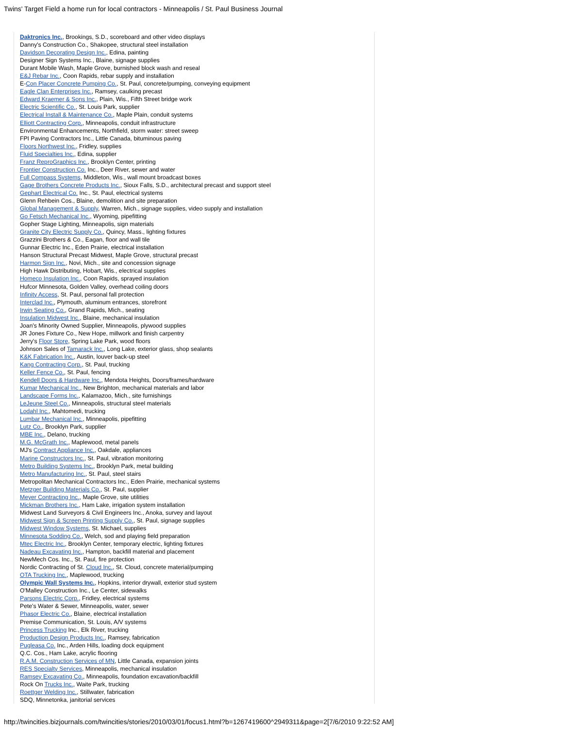Twins' Target Field a home run for local contractors - Minneapolis / St. Paul Business Journal
Daktronics Inc., Brookings, S.D., scoreboard and other video displays
Danny's Construction Co., Shakopee, structural steel installation
Davidson Decorating Design Inc., Edina, painting
Designer Sign Systems Inc., Blaine, signage supplies
Durant Mobile Wash, Maple Grove, burnished block wash and reseal
E&J Rebar Inc., Coon Rapids, rebar supply and installation
E-Con Placer Concrete Pumping Co., St. Paul, concrete/pumping, conveying equipment
Eagle Clan Enterprises Inc., Ramsey, caulking precast
Edward Kraemer & Sons Inc., Plain, Wis., Fifth Street bridge work
Electric Scientific Co., St. Louis Park, supplier
Electrical Install & Maintenance Co., Maple Plain, conduit systems
Elliott Contracting Corp., Minneapolis, conduit infrastructure
Environmental Enhancements, Northfield, storm water: street sweep
FPI Paving Contractors Inc., Little Canada, bituminous paving
Floors Northwest Inc., Fridley, supplies
Fluid Specialties Inc., Edina, supplier
Franz ReproGraphics Inc., Brooklyn Center, printing
Frontier Construction Co. Inc., Deer River, sewer and water
Full Compass Systems, Middleton, Wis., wall mount broadcast boxes
Gage Brothers Concrete Products Inc., Sioux Falls, S.D., architectural precast and support steel
Gephart Electrical Co. Inc., St. Paul, electrical systems
Glenn Rehbein Cos., Blaine, demolition and site preparation
Global Management & Supply, Warren, Mich., signage supplies, video supply and installation
Go Fetsch Mechanical Inc., Wyoming, pipefitting
Gopher Stage Lighting, Minneapolis, sign materials
Granite City Electric Supply Co., Quincy, Mass., lighting fixtures
Grazzini Brothers & Co., Eagan, floor and wall tile
Gunnar Electric Inc., Eden Prairie, electrical installation
Hanson Structural Precast Midwest, Maple Grove, structural precast
Harmon Sign Inc., Novi, Mich., site and concession signage
High Hawk Distributing, Hobart, Wis., electrical supplies
Homeco Insulation Inc., Coon Rapids, sprayed insulation
Hufcor Minnesota, Golden Valley, overhead coiling doors
Infinity Access, St. Paul, personal fall protection
Interclad Inc., Plymouth, aluminum entrances, storefront
Irwin Seating Co., Grand Rapids, Mich., seating
Insulation Midwest Inc., Blaine, mechanical insulation
Joan's Minority Owned Supplier, Minneapolis, plywood supplies
JR Jones Fixture Co., New Hope, millwork and finish carpentry
Jerry's Floor Store, Spring Lake Park, wood floors
Johnson Sales of Tamarack Inc., Long Lake, exterior glass, shop sealants
K&K Fabrication Inc., Austin, louver back-up steel
Kang Contracting Corp., St. Paul, trucking
Keller Fence Co., St. Paul, fencing
Kendell Doors & Hardware Inc., Mendota Heights, Doors/frames/hardware
Kumar Mechanical Inc., New Brighton, mechanical materials and labor
Landscape Forms Inc., Kalamazoo, Mich., site furnishings
LeJeune Steel Co., Minneapolis, structural steel materials
Lodahl Inc., Mahtomedi, trucking
Lumbar Mechanical Inc., Minneapolis, pipefitting
Lutz Co., Brooklyn Park, supplier
MBE Inc., Delano, trucking
M.G. McGrath Inc., Maplewood, metal panels
MJ's Contract Appliance Inc., Oakdale, appliances
Marine Constructors Inc., St. Paul, vibration monitoring
Metro Building Systems Inc., Brooklyn Park, metal building
Metro Manufacturing Inc., St. Paul, steel stairs
Metropolitan Mechanical Contractors Inc., Eden Prairie, mechanical systems
Metzger Building Materials Co., St. Paul, supplier
Meyer Contracting Inc., Maple Grove, site utilities
Mickman Brothers Inc., Ham Lake, irrigation system installation
Midwest Land Surveyors & Civil Engineers Inc., Anoka, survey and layout
Midwest Sign & Screen Printing Supply Co., St. Paul, signage supplies
Midwest Window Systems, St. Michael, supplies
Minnesota Sodding Co., Welch, sod and playing field preparation
Mtec Electric Inc., Brooklyn Center, temporary electric, lighting fixtures
Nadeau Excavating Inc., Hampton, backfill material and placement
NewMech Cos. Inc., St. Paul, fire protection
Nordic Contracting of St. Cloud Inc., St. Cloud, concrete material/pumping
OTA Trucking Inc., Maplewood, trucking
Olympic Wall Systems Inc., Hopkins, interior drywall, exterior stud system
O'Malley Construction Inc., Le Center, sidewalks
Parsons Electric Corp., Fridley, electrical systems
Pete's Water & Sewer, Minneapolis, water, sewer
Phasor Electric Co., Blaine, electrical installation
Premise Communication, St. Louis, A/V systems
Princess Trucking Inc., Elk River, trucking
Production Design Products Inc., Ramsey, fabrication
Pugleasa Co. Inc., Arden Hills, loading dock equipment
Q.C. Cos., Ham Lake, acrylic flooring
R.A.M. Construction Services of MN, Little Canada, expansion joints
RES Specialty Services, Minneapolis, mechanical insulation
Ramsey Excavating Co., Minneapolis, foundation excavation/backfill
Rock On Trucks Inc., Waite Park, trucking
Roettger Welding Inc., Stillwater, fabrication
SDQ, Minnetonka, janitorial services
http://twincities.bizjournals.com/twincities/stories/2010/03/01/focus1.html?b=1267419600^2949311&page=2[7/6/2010 9:22:52 AM]